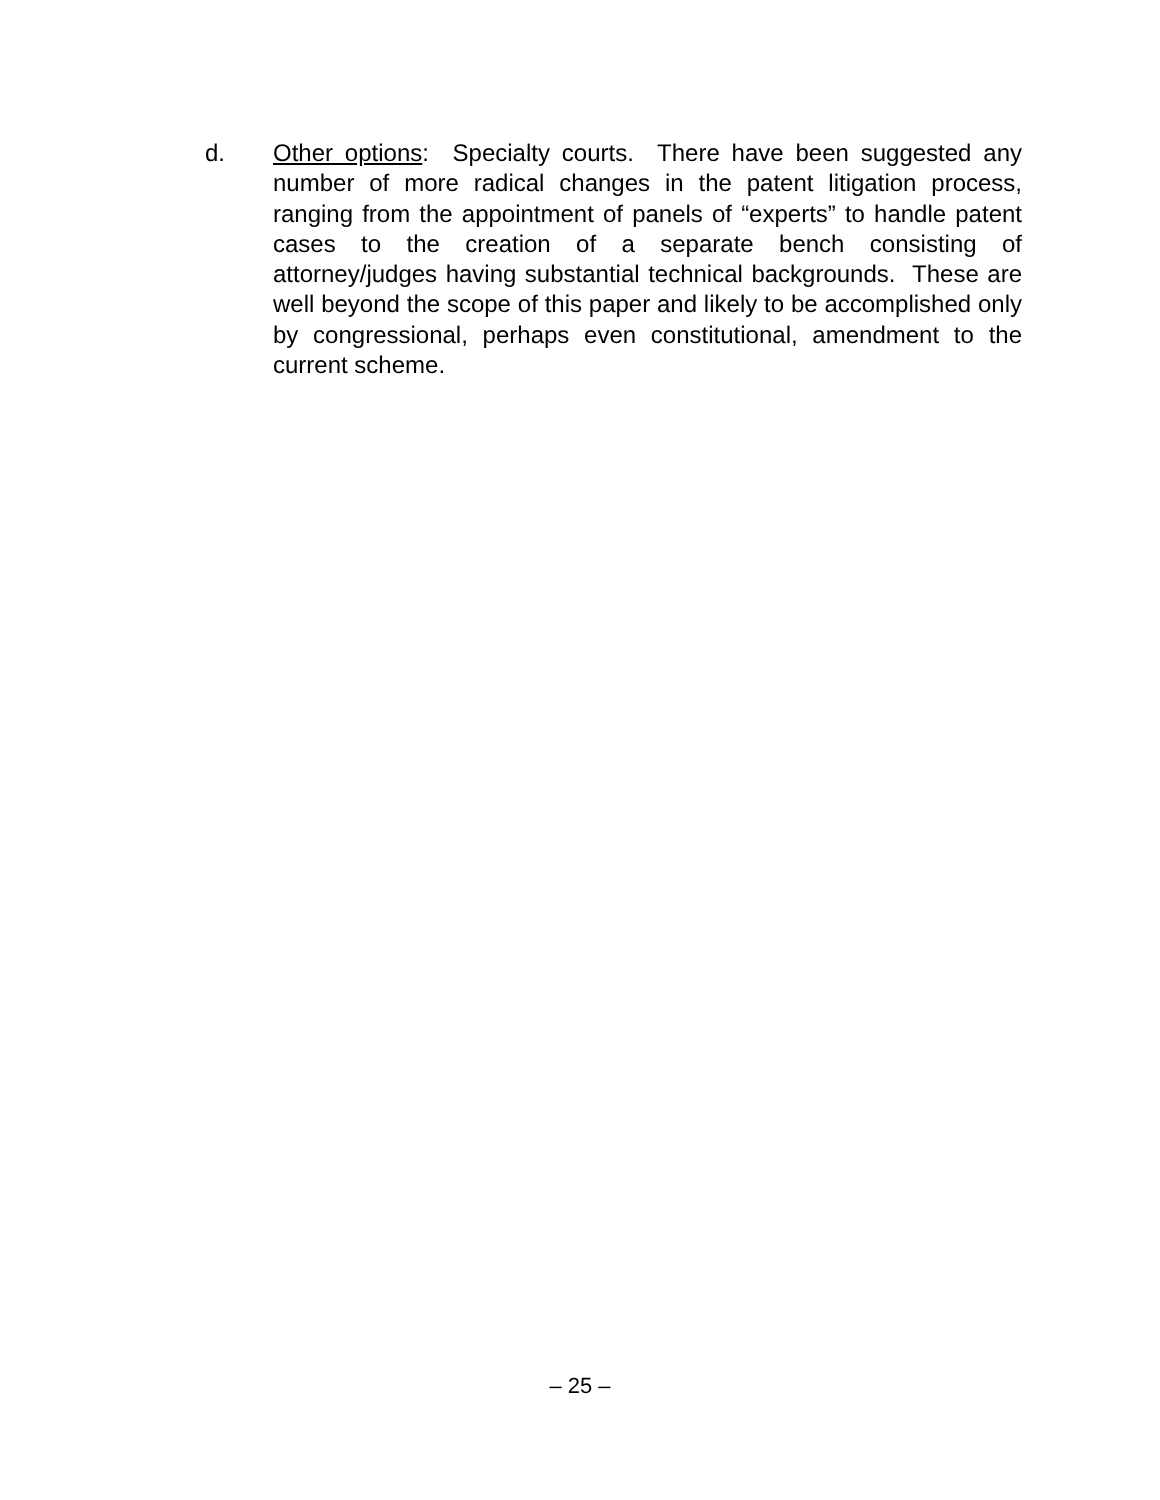d. Other options: Specialty courts. There have been suggested any number of more radical changes in the patent litigation process, ranging from the appointment of panels of “experts” to handle patent cases to the creation of a separate bench consisting of attorney/judges having substantial technical backgrounds. These are well beyond the scope of this paper and likely to be accomplished only by congressional, perhaps even constitutional, amendment to the current scheme.
– 25 –